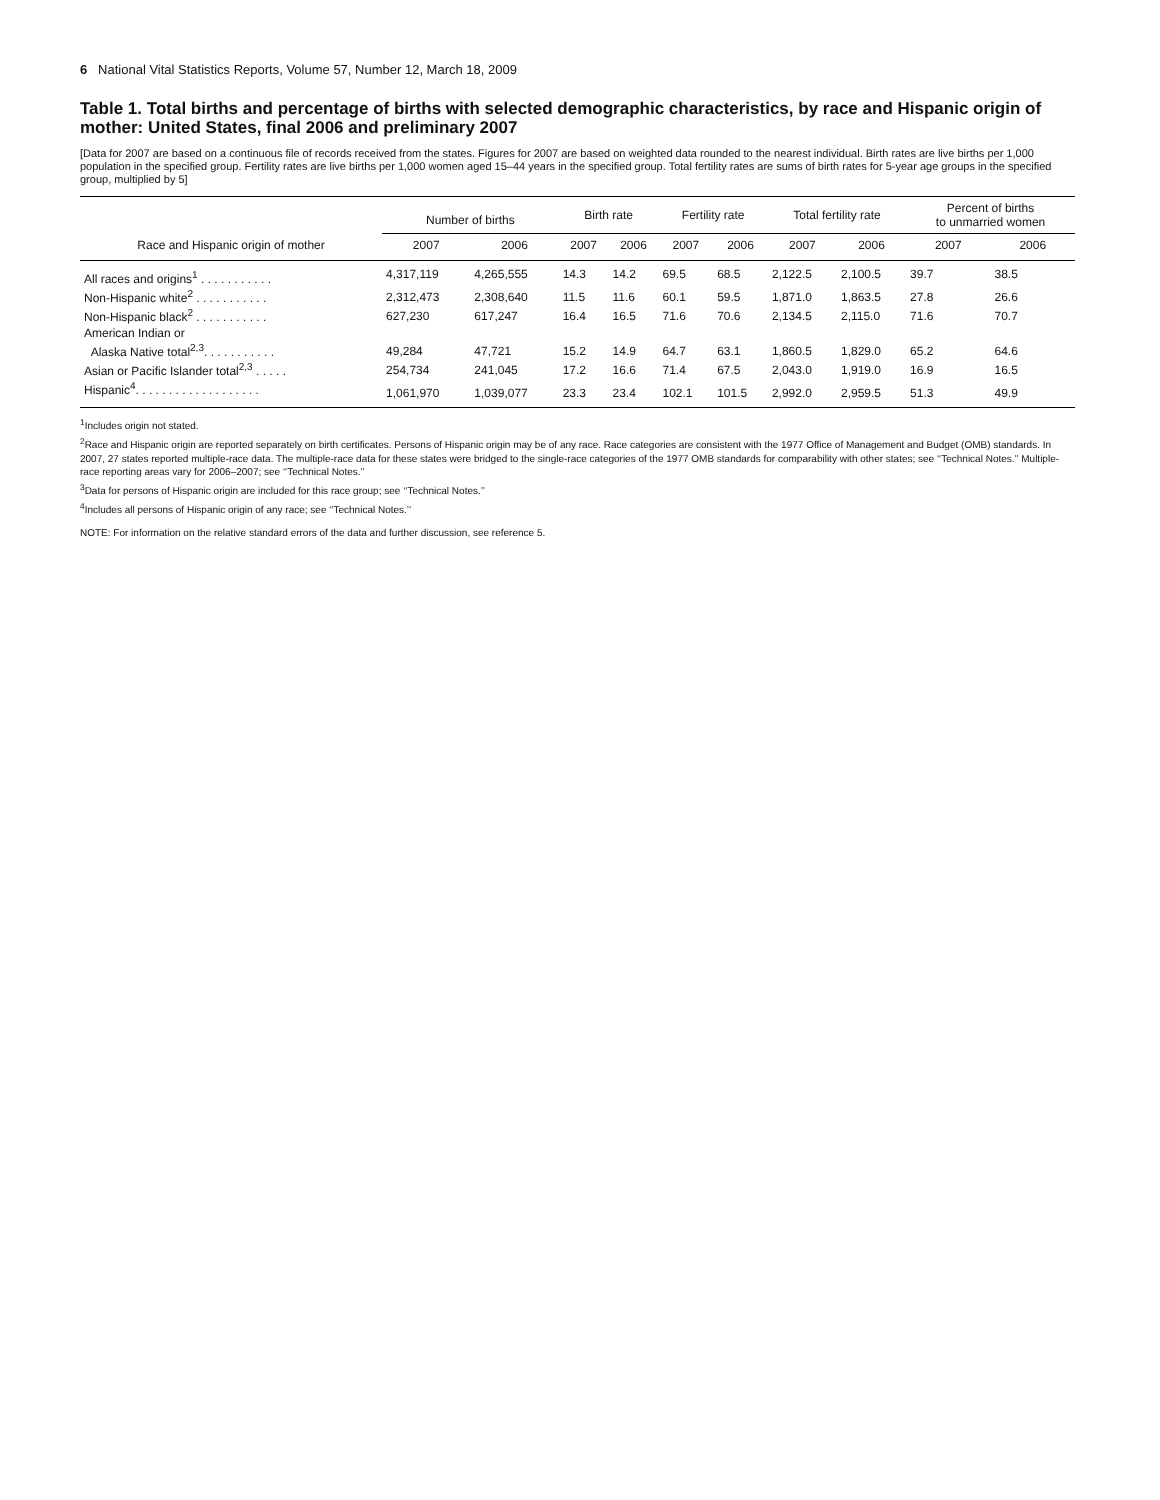6 National Vital Statistics Reports, Volume 57, Number 12, March 18, 2009
Table 1. Total births and percentage of births with selected demographic characteristics, by race and Hispanic origin of mother: United States, final 2006 and preliminary 2007
[Data for 2007 are based on a continuous file of records received from the states. Figures for 2007 are based on weighted data rounded to the nearest individual. Birth rates are live births per 1,000 population in the specified group. Fertility rates are live births per 1,000 women aged 15–44 years in the specified group. Total fertility rates are sums of birth rates for 5-year age groups in the specified group, multiplied by 5]
| Race and Hispanic origin of mother | Number of births | | Birth rate | | Fertility rate | | Total fertility rate | | Percent of births to unmarried women | |
| --- | --- | --- | --- | --- | --- | --- | --- | --- | --- | --- |
| | 2007 | 2006 | 2007 | 2006 | 2007 | 2006 | 2007 | 2006 | 2007 | 2006 |
| All races and origins<sup>1</sup> . . . . . . . . . . . | 4,317,119 | 4,265,555 | 14.3 | 14.2 | 69.5 | 68.5 | 2,122.5 | 2,100.5 | 39.7 | 38.5 |
| Non-Hispanic white<sup>2</sup> . . . . . . . . . . . | 2,312,473 | 2,308,640 | 11.5 | 11.6 | 60.1 | 59.5 | 1,871.0 | 1,863.5 | 27.8 | 26.6 |
| Non-Hispanic black<sup>2</sup> . . . . . . . . . . . | 627,230 | 617,247 | 16.4 | 16.5 | 71.6 | 70.6 | 2,134.5 | 2,115.0 | 71.6 | 70.7 |
| American Indian or | | | | | | | | | | |
| Alaska Native total<sup>2,3</sup>. . . . . . . . . . . | 49,284 | 47,721 | 15.2 | 14.9 | 64.7 | 63.1 | 1,860.5 | 1,829.0 | 65.2 | 64.6 |
| Asian or Pacific Islander total<sup>2,3</sup> . . . . . | 254,734 | 241,045 | 17.2 | 16.6 | 71.4 | 67.5 | 2,043.0 | 1,919.0 | 16.9 | 16.5 |
| Hispanic<sup>4</sup>. . . . . . . . . . . . . . . . . . . | 1,061,970 | 1,039,077 | 23.3 | 23.4 | 102.1 | 101.5 | 2,992.0 | 2,959.5 | 51.3 | 49.9 |
<sup>1</sup> Includes origin not stated.
<sup>2</sup> Race and Hispanic origin are reported separately on birth certificates. Persons of Hispanic origin may be of any race. Race categories are consistent with the 1977 Office of Management and Budget (OMB) standards. In 2007, 27 states reported multiple-race data. The multiple-race data for these states were bridged to the single-race categories of the 1977 OMB standards for comparability with other states; see ‘‘Technical Notes.’’ Multiple-race reporting areas vary for 2006–2007; see ‘‘Technical Notes.’’
<sup>3</sup> Data for persons of Hispanic origin are included for this race group; see ‘‘Technical Notes.’’
<sup>4</sup> Includes all persons of Hispanic origin of any race; see ‘‘Technical Notes.’’
NOTE: For information on the relative standard errors of the data and further discussion, see reference 5.